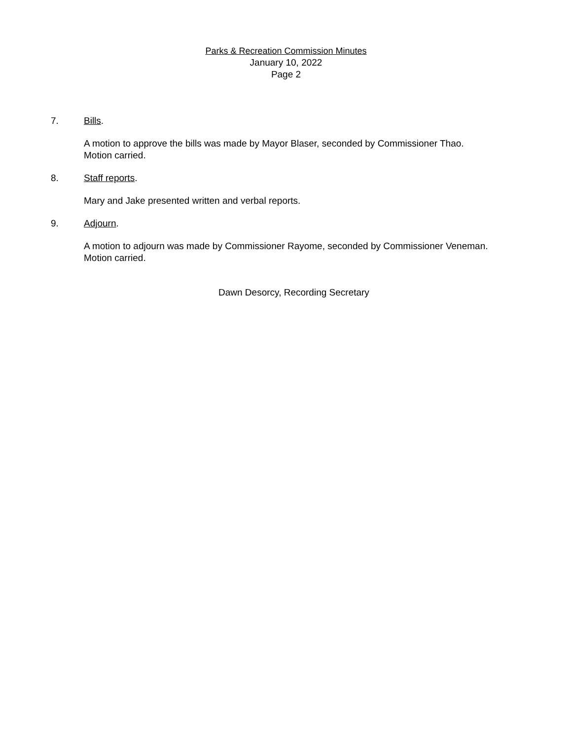Parks & Recreation Commission Minutes
January 10, 2022
Page 2
7. Bills.
A motion to approve the bills was made by Mayor Blaser, seconded by Commissioner Thao.
Motion carried.
8. Staff reports.
Mary and Jake presented written and verbal reports.
9. Adjourn.
A motion to adjourn was made by Commissioner Rayome, seconded by Commissioner Veneman.
Motion carried.
Dawn Desorcy, Recording Secretary